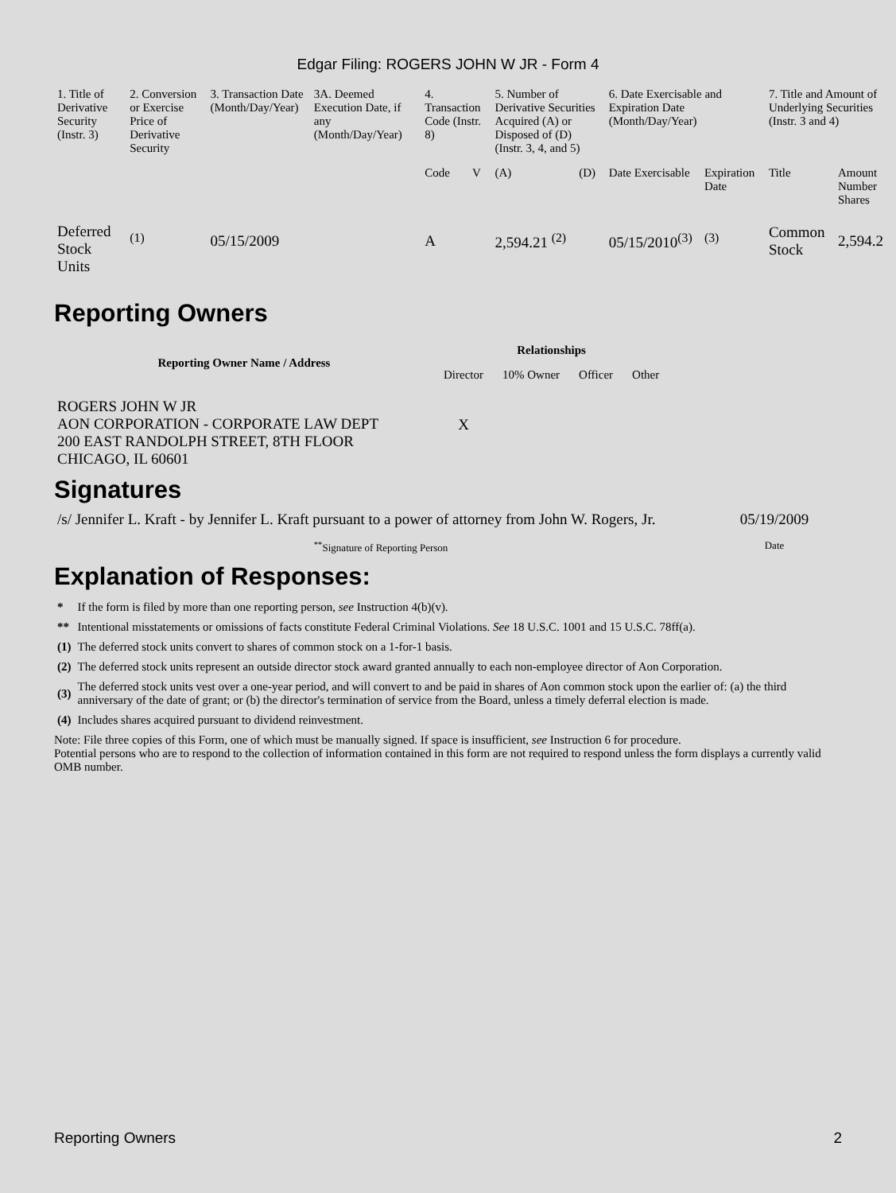Edgar Filing: ROGERS JOHN W JR - Form 4
| 1. Title of Derivative Security (Instr. 3) | 2. Conversion or Exercise Price of Derivative Security | 3. Transaction Date (Month/Day/Year) | 3A. Deemed Execution Date, if any (Month/Day/Year) | 4. Transaction Code (Instr. 8) | | 5. Number of Derivative Securities Acquired (A) or Disposed of (D) (Instr. 3, 4, and 5) | | 6. Date Exercisable and Expiration Date (Month/Day/Year) | | 7. Title and Amount of Underlying Securities (Instr. 3 and 4) | |
| --- | --- | --- | --- | --- | --- | --- | --- | --- | --- | --- | --- |
| | | | | Code | V | (A) | (D) | Date Exercisable | Expiration Date | Title | Amount Number Shares |
| Deferred Stock Units | <sup>(1)</sup> | 05/15/2009 | | A | | 2,594.21 <sup>(2)</sup> | | 05/15/2010<sup>(3)</sup> | <sup>(3)</sup> | Common Stock | 2,594.2 |
Reporting Owners
| Reporting Owner Name / Address | Relationships | | | |
| --- | --- | --- | --- | --- |
| | Director | 10% Owner | Officer | Other |
| ROGERS JOHN W JR AON CORPORATION - CORPORATE LAW DEPT 200 EAST RANDOLPH STREET, 8TH FLOOR CHICAGO, IL 60601 | X | | | |
Signatures
| /s/ Jennifer L. Kraft - by Jennifer L. Kraft pursuant to a power of attorney from John W. Rogers, Jr. | 05/19/2009 |
| <sup>**</sup> Signature of Reporting Person | Date |
Explanation of Responses:
| * | If the form is filed by more than one reporting person, see Instruction 4(b)(v). |
| ** | Intentional misstatements or omissions of facts constitute Federal Criminal Violations. See 18 U.S.C. 1001 and 15 U.S.C. 78ff(a). |
| (1) | The deferred stock units convert to shares of common stock on a 1-for-1 basis. |
| (2) | The deferred stock units represent an outside director stock award granted annually to each non-employee director of Aon Corporation. |
| (3) | The deferred stock units vest over a one-year period, and will convert to and be paid in shares of Aon common stock upon the earlier of: (a) the third anniversary of the date of grant; or (b) the director's termination of service from the Board, unless a timely deferral election is made. |
| (4) | Includes shares acquired pursuant to dividend reinvestment. |
Note: File three copies of this Form, one of which must be manually signed. If space is insufficient, see Instruction 6 for procedure.
Potential persons who are to respond to the collection of information contained in this form are not required to respond unless the form displays a currently valid OMB number.
Reporting Owners 2